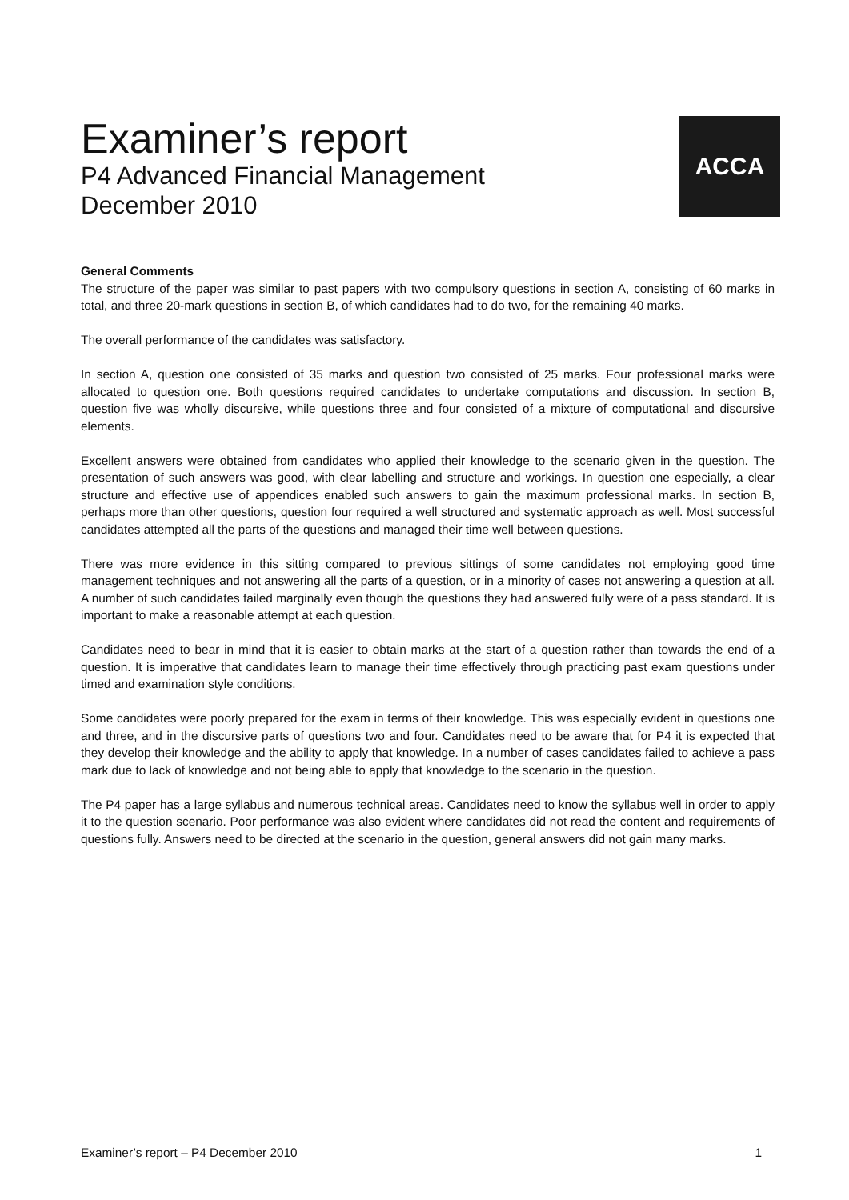Examiner’s report
P4 Advanced Financial Management
December 2010
ACCA
General Comments
The structure of the paper was similar to past papers with two compulsory questions in section A, consisting of 60 marks in total, and three 20-mark questions in section B, of which candidates had to do two, for the remaining 40 marks.
The overall performance of the candidates was satisfactory.
In section A, question one consisted of 35 marks and question two consisted of 25 marks. Four professional marks were allocated to question one. Both questions required candidates to undertake computations and discussion. In section B, question five was wholly discursive, while questions three and four consisted of a mixture of computational and discursive elements.
Excellent answers were obtained from candidates who applied their knowledge to the scenario given in the question. The presentation of such answers was good, with clear labelling and structure and workings. In question one especially, a clear structure and effective use of appendices enabled such answers to gain the maximum professional marks. In section B, perhaps more than other questions, question four required a well structured and systematic approach as well. Most successful candidates attempted all the parts of the questions and managed their time well between questions.
There was more evidence in this sitting compared to previous sittings of some candidates not employing good time management techniques and not answering all the parts of a question, or in a minority of cases not answering a question at all. A number of such candidates failed marginally even though the questions they had answered fully were of a pass standard. It is important to make a reasonable attempt at each question.
Candidates need to bear in mind that it is easier to obtain marks at the start of a question rather than towards the end of a question. It is imperative that candidates learn to manage their time effectively through practicing past exam questions under timed and examination style conditions.
Some candidates were poorly prepared for the exam in terms of their knowledge. This was especially evident in questions one and three, and in the discursive parts of questions two and four. Candidates need to be aware that for P4 it is expected that they develop their knowledge and the ability to apply that knowledge. In a number of cases candidates failed to achieve a pass mark due to lack of knowledge and not being able to apply that knowledge to the scenario in the question.
The P4 paper has a large syllabus and numerous technical areas. Candidates need to know the syllabus well in order to apply it to the question scenario. Poor performance was also evident where candidates did not read the content and requirements of questions fully. Answers need to be directed at the scenario in the question, general answers did not gain many marks.
Examiner’s report – P4 December 2010 1